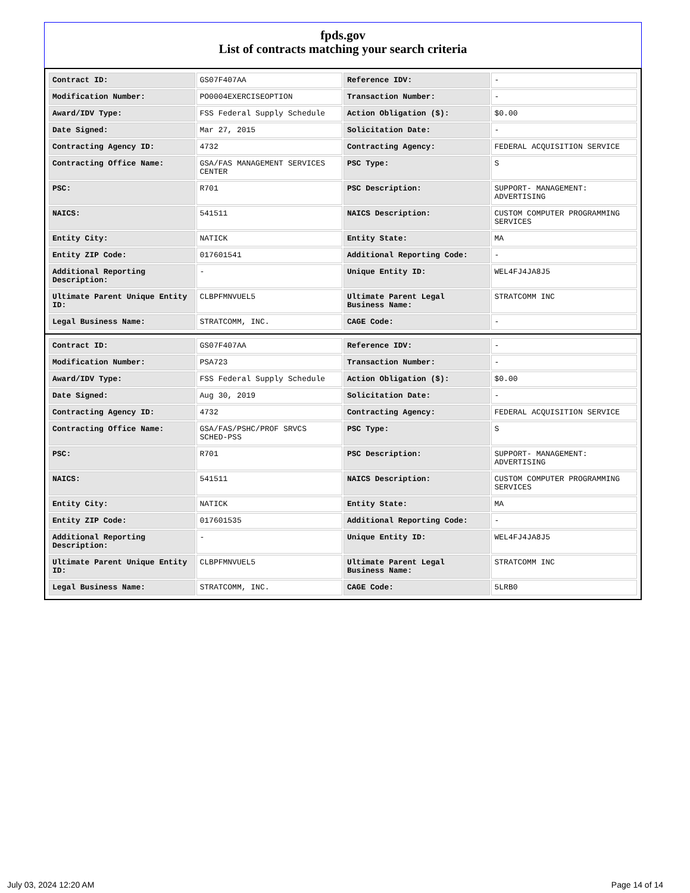fpds.gov
List of contracts matching your search criteria
| Contract ID: | GS07F407AA | Reference IDV: | - |
| Modification Number: | PO0004EXERCISEOPTION | Transaction Number: | - |
| Award/IDV Type: | FSS Federal Supply Schedule | Action Obligation ($): | $0.00 |
| Date Signed: | Mar 27, 2015 | Solicitation Date: | - |
| Contracting Agency ID: | 4732 | Contracting Agency: | FEDERAL ACQUISITION SERVICE |
| Contracting Office Name: | GSA/FAS MANAGEMENT SERVICES CENTER | PSC Type: | S |
| PSC: | R701 | PSC Description: | SUPPORT- MANAGEMENT: ADVERTISING |
| NAICS: | 541511 | NAICS Description: | CUSTOM COMPUTER PROGRAMMING SERVICES |
| Entity City: | NATICK | Entity State: | MA |
| Entity ZIP Code: | 017601541 | Additional Reporting Code: | - |
| Additional Reporting Description: | - | Unique Entity ID: | WEL4FJ4JA8J5 |
| Ultimate Parent Unique Entity ID: | CLBPFMNVUEL5 | Ultimate Parent Legal Business Name: | STRATCOMM INC |
| Legal Business Name: | STRATCOMM, INC. | CAGE Code: | - |
| Contract ID: | GS07F407AA | Reference IDV: | - |
| Modification Number: | PSA723 | Transaction Number: | - |
| Award/IDV Type: | FSS Federal Supply Schedule | Action Obligation ($): | $0.00 |
| Date Signed: | Aug 30, 2019 | Solicitation Date: | - |
| Contracting Agency ID: | 4732 | Contracting Agency: | FEDERAL ACQUISITION SERVICE |
| Contracting Office Name: | GSA/FAS/PSHC/PROF SRVCS SCHED-PSS | PSC Type: | S |
| PSC: | R701 | PSC Description: | SUPPORT- MANAGEMENT: ADVERTISING |
| NAICS: | 541511 | NAICS Description: | CUSTOM COMPUTER PROGRAMMING SERVICES |
| Entity City: | NATICK | Entity State: | MA |
| Entity ZIP Code: | 017601535 | Additional Reporting Code: | - |
| Additional Reporting Description: | - | Unique Entity ID: | WEL4FJ4JA8J5 |
| Ultimate Parent Unique Entity ID: | CLBPFMNVUEL5 | Ultimate Parent Legal Business Name: | STRATCOMM INC |
| Legal Business Name: | STRATCOMM, INC. | CAGE Code: | 5LRB0 |
July 03, 2024 12:20 AM Page 14 of 14